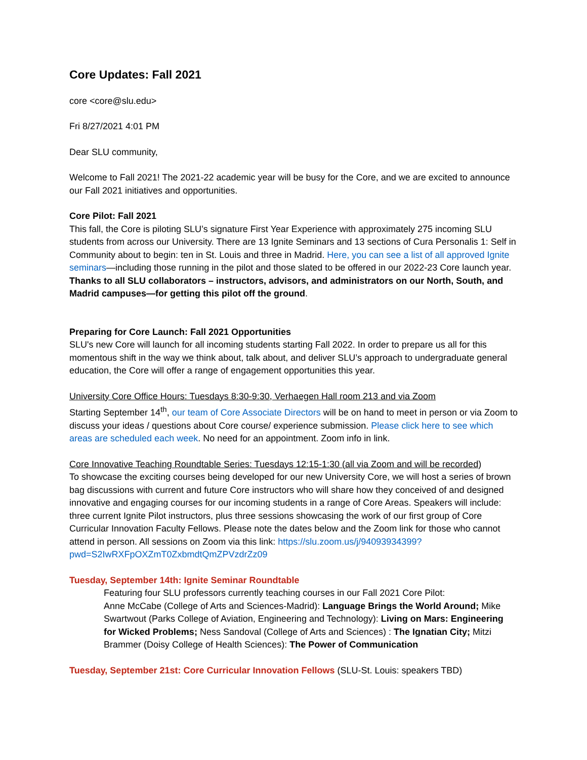Core Updates: Fall 2021
core <core@slu.edu>
Fri 8/27/2021 4:01 PM
Dear SLU community,
Welcome to Fall 2021! The 2021-22 academic year will be busy for the Core, and we are excited to announce our Fall 2021 initiatives and opportunities.
Core Pilot: Fall 2021
This fall, the Core is piloting SLU’s signature First Year Experience with approximately 275 incoming SLU students from across our University. There are 13 Ignite Seminars and 13 sections of Cura Personalis 1: Self in Community about to begin: ten in St. Louis and three in Madrid. Here, you can see a list of all approved Ignite seminars—including those running in the pilot and those slated to be offered in our 2022-23 Core launch year. Thanks to all SLU collaborators – instructors, advisors, and administrators on our North, South, and Madrid campuses—for getting this pilot off the ground.
Preparing for Core Launch: Fall 2021 Opportunities
SLU's new Core will launch for all incoming students starting Fall 2022. In order to prepare us all for this momentous shift in the way we think about, talk about, and deliver SLU’s approach to undergraduate general education, the Core will offer a range of engagement opportunities this year.
University Core Office Hours: Tuesdays 8:30-9:30, Verhaegen Hall room 213 and via Zoom
Starting September 14<sup>th</sup>, our team of Core Associate Directors will be on hand to meet in person or via Zoom to discuss your ideas / questions about Core course/ experience submission. Please click here to see which areas are scheduled each week. No need for an appointment. Zoom info in link.
Core Innovative Teaching Roundtable Series: Tuesdays 12:15-1:30 (all via Zoom and will be recorded)
To showcase the exciting courses being developed for our new University Core, we will host a series of brown bag discussions with current and future Core instructors who will share how they conceived of and designed innovative and engaging courses for our incoming students in a range of Core Areas. Speakers will include: three current Ignite Pilot instructors, plus three sessions showcasing the work of our first group of Core Curricular Innovation Faculty Fellows. Please note the dates below and the Zoom link for those who cannot attend in person. All sessions on Zoom via this link: https://slu.zoom.us/j/94093934399?pwd=S2IwRXFpOXZmT0ZxbmdtQmZPVzdrZz09
Tuesday, September 14th: Ignite Seminar Roundtable
Featuring four SLU professors currently teaching courses in our Fall 2021 Core Pilot:
Anne McCabe (College of Arts and Sciences-Madrid): Language Brings the World Around; Mike Swartwout (Parks College of Aviation, Engineering and Technology): Living on Mars: Engineering for Wicked Problems; Ness Sandoval (College of Arts and Sciences) : The Ignatian City; Mitzi Brammer (Doisy College of Health Sciences): The Power of Communication
Tuesday, September 21st: Core Curricular Innovation Fellows (SLU-St. Louis: speakers TBD)